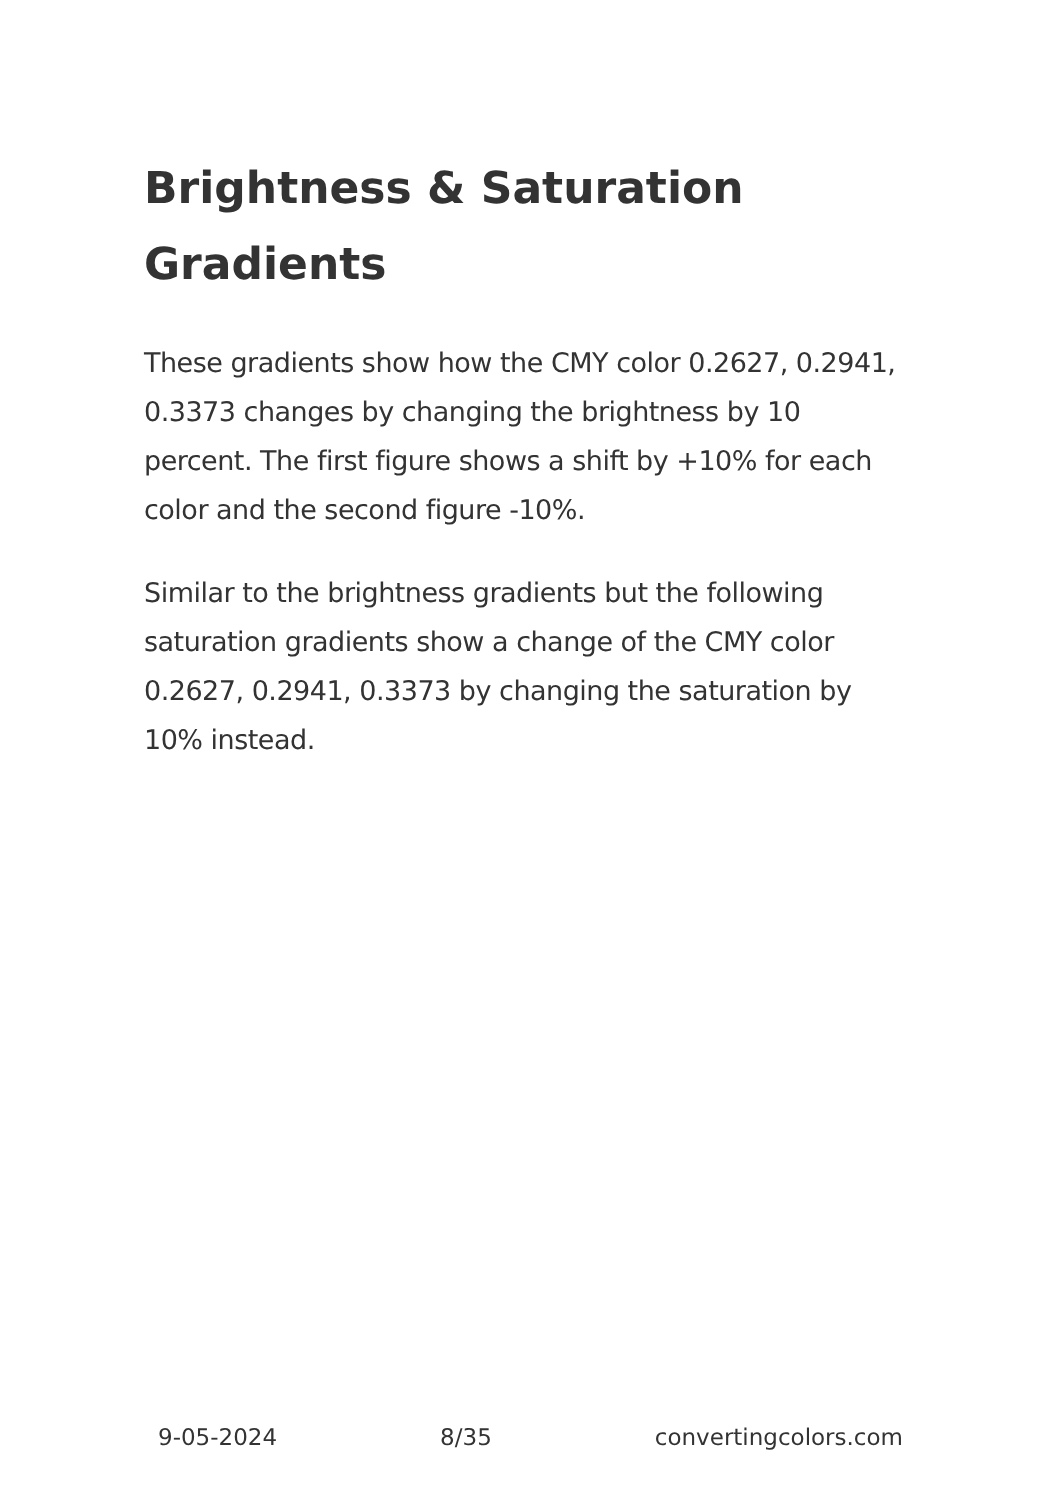Brightness & Saturation Gradients
These gradients show how the CMY color 0.2627, 0.2941, 0.3373 changes by changing the brightness by 10 percent. The first figure shows a shift by +10% for each color and the second figure -10%.
Similar to the brightness gradients but the following saturation gradients show a change of the CMY color 0.2627, 0.2941, 0.3373 by changing the saturation by 10% instead.
9-05-2024 8/35 convertingcolors.com